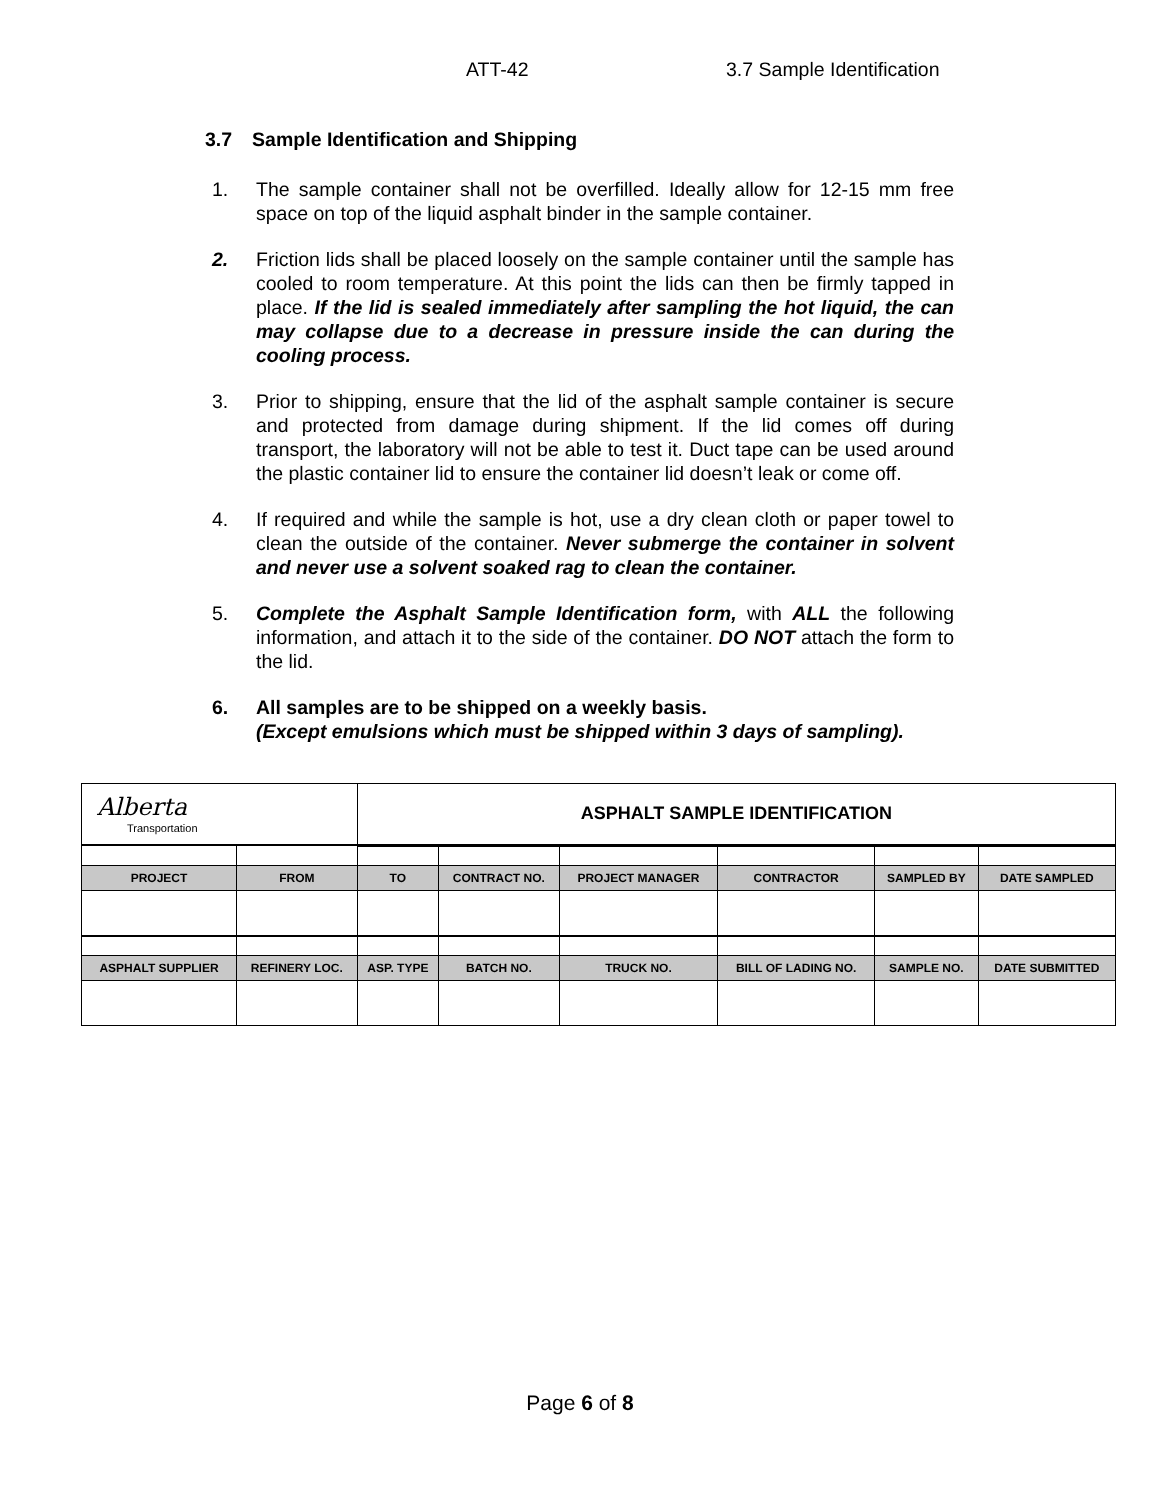ATT-42 3.7 Sample Identification
3.7 Sample Identification and Shipping
1. The sample container shall not be overfilled. Ideally allow for 12-15 mm free space on top of the liquid asphalt binder in the sample container.
2. Friction lids shall be placed loosely on the sample container until the sample has cooled to room temperature. At this point the lids can then be firmly tapped in place. If the lid is sealed immediately after sampling the hot liquid, the can may collapse due to a decrease in pressure inside the can during the cooling process.
3. Prior to shipping, ensure that the lid of the asphalt sample container is secure and protected from damage during shipment. If the lid comes off during transport, the laboratory will not be able to test it. Duct tape can be used around the plastic container lid to ensure the container lid doesn’t leak or come off.
4. If required and while the sample is hot, use a dry clean cloth or paper towel to clean the outside of the container. Never submerge the container in solvent and never use a solvent soaked rag to clean the container.
5. Complete the Asphalt Sample Identification form, with ALL the following information, and attach it to the side of the container. DO NOT attach the form to the lid.
6. All samples are to be shipped on a weekly basis.
(Except emulsions which must be shipped within 3 days of sampling).
| Alberta Transportation | | ASPHALT SAMPLE IDENTIFICATION | | | | | |
| PROJECT | FROM | TO | CONTRACT NO. | PROJECT MANAGER | CONTRACTOR | SAMPLED BY | DATE SAMPLED |
| ASPHALT SUPPLIER | REFINERY LOC. | ASP. TYPE | BATCH NO. | TRUCK NO. | BILL OF LADING NO. | SAMPLE NO. | DATE SUBMITTED |
Page 6 of 8